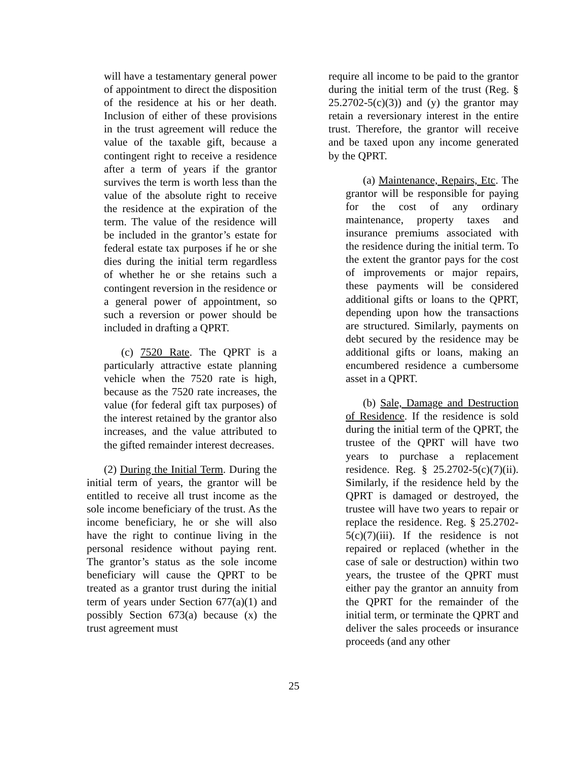will have a testamentary general power of appointment to direct the disposition of the residence at his or her death. Inclusion of either of these provisions in the trust agreement will reduce the value of the taxable gift, because a contingent right to receive a residence after a term of years if the grantor survives the term is worth less than the value of the absolute right to receive the residence at the expiration of the term. The value of the residence will be included in the grantor’s estate for federal estate tax purposes if he or she dies during the initial term regardless of whether he or she retains such a contingent reversion in the residence or a general power of appointment, so such a reversion or power should be included in drafting a QPRT.
(c) 7520 Rate. The QPRT is a particularly attractive estate planning vehicle when the 7520 rate is high, because as the 7520 rate increases, the value (for federal gift tax purposes) of the interest retained by the grantor also increases, and the value attributed to the gifted remainder interest decreases.
(2) During the Initial Term. During the initial term of years, the grantor will be entitled to receive all trust income as the sole income beneficiary of the trust. As the income beneficiary, he or she will also have the right to continue living in the personal residence without paying rent. The grantor’s status as the sole income beneficiary will cause the QPRT to be treated as a grantor trust during the initial term of years under Section 677(a)(1) and possibly Section 673(a) because (x) the trust agreement must
require all income to be paid to the grantor during the initial term of the trust (Reg. § 25.2702-5(c)(3)) and (y) the grantor may retain a reversionary interest in the entire trust. Therefore, the grantor will receive and be taxed upon any income generated by the QPRT.
(a) Maintenance, Repairs, Etc. The grantor will be responsible for paying for the cost of any ordinary maintenance, property taxes and insurance premiums associated with the residence during the initial term. To the extent the grantor pays for the cost of improvements or major repairs, these payments will be considered additional gifts or loans to the QPRT, depending upon how the transactions are structured. Similarly, payments on debt secured by the residence may be additional gifts or loans, making an encumbered residence a cumbersome asset in a QPRT.
(b) Sale, Damage and Destruction of Residence. If the residence is sold during the initial term of the QPRT, the trustee of the QPRT will have two years to purchase a replacement residence. Reg. § 25.2702-5(c)(7)(ii). Similarly, if the residence held by the QPRT is damaged or destroyed, the trustee will have two years to repair or replace the residence. Reg. § 25.2702-5(c)(7)(iii). If the residence is not repaired or replaced (whether in the case of sale or destruction) within two years, the trustee of the QPRT must either pay the grantor an annuity from the QPRT for the remainder of the initial term, or terminate the QPRT and deliver the sales proceeds or insurance proceeds (and any other
25